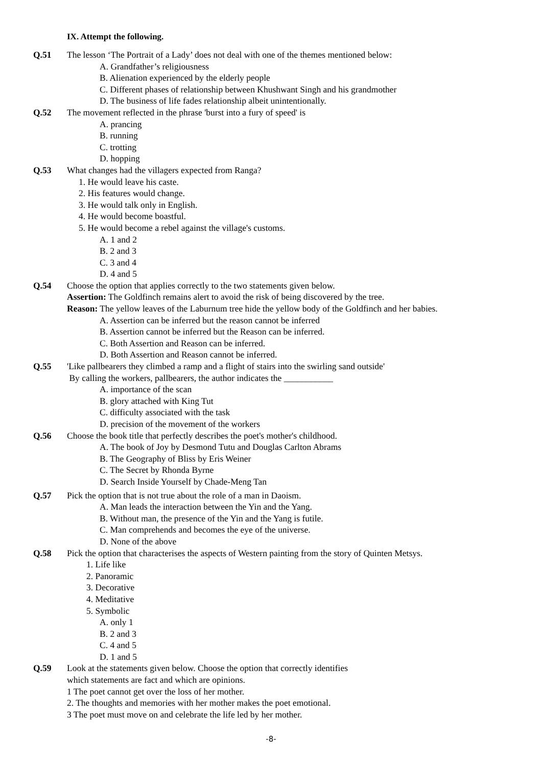IX. Attempt the following.
Q.51 The lesson ‘The Portrait of a Lady’ does not deal with one of the themes mentioned below:
A. Grandfather’s religiousness
B. Alienation experienced by the elderly people
C. Different phases of relationship between Khushwant Singh and his grandmother
D. The business of life fades relationship albeit unintentionally.
Q.52 The movement reflected in the phrase 'burst into a fury of speed' is
A. prancing
B. running
C. trotting
D. hopping
Q.53 What changes had the villagers expected from Ranga?
1. He would leave his caste.
2. His features would change.
3. He would talk only in English.
4. He would become boastful.
5. He would become a rebel against the village's customs.
A. 1 and 2
B. 2 and 3
C. 3 and 4
D. 4 and 5
Q.54 Choose the option that applies correctly to the two statements given below.
Assertion: The Goldfinch remains alert to avoid the risk of being discovered by the tree.
Reason: The yellow leaves of the Laburnum tree hide the yellow body of the Goldfinch and her babies.
A. Assertion can be inferred but the reason cannot be inferred
B. Assertion cannot be inferred but the Reason can be inferred.
C. Both Assertion and Reason can be inferred.
D. Both Assertion and Reason cannot be inferred.
Q.55 'Like pallbearers they climbed a ramp and a flight of stairs into the swirling sand outside'
By calling the workers, pallbearers, the author indicates the ___________
A. importance of the scan
B. glory attached with King Tut
C. difficulty associated with the task
D. precision of the movement of the workers
Q.56 Choose the book title that perfectly describes the poet's mother's childhood.
A. The book of Joy by Desmond Tutu and Douglas Carlton Abrams
B. The Geography of Bliss by Eris Weiner
C. The Secret by Rhonda Byrne
D. Search Inside Yourself by Chade-Meng Tan
Q.57 Pick the option that is not true about the role of a man in Daoism.
A. Man leads the interaction between the Yin and the Yang.
B. Without man, the presence of the Yin and the Yang is futile.
C. Man comprehends and becomes the eye of the universe.
D. None of the above
Q.58 Pick the option that characterises the aspects of Western painting from the story of Quinten Metsys.
1. Life like
2. Panoramic
3. Decorative
4. Meditative
5. Symbolic
A. only 1
B. 2 and 3
C. 4 and 5
D. 1 and 5
Q.59 Look at the statements given below. Choose the option that correctly identifies
which statements are fact and which are opinions.
1 The poet cannot get over the loss of her mother.
2. The thoughts and memories with her mother makes the poet emotional.
3 The poet must move on and celebrate the life led by her mother.
-8-